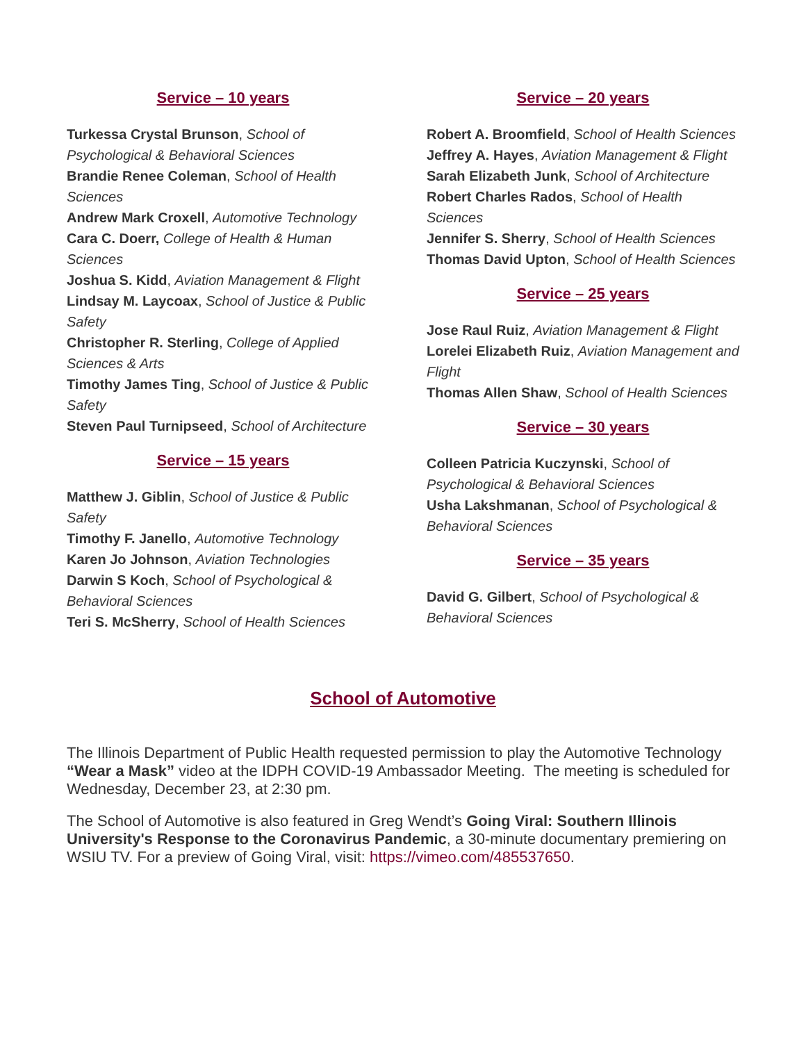Service – 10 years
Turkessa Crystal Brunson, School of Psychological & Behavioral Sciences
Brandie Renee Coleman, School of Health Sciences
Andrew Mark Croxell, Automotive Technology
Cara C. Doerr, College of Health & Human Sciences
Joshua S. Kidd, Aviation Management & Flight
Lindsay M. Laycoax, School of Justice & Public Safety
Christopher R. Sterling, College of Applied Sciences & Arts
Timothy James Ting, School of Justice & Public Safety
Steven Paul Turnipseed, School of Architecture
Service – 15 years
Matthew J. Giblin, School of Justice & Public Safety
Timothy F. Janello, Automotive Technology
Karen Jo Johnson, Aviation Technologies
Darwin S Koch, School of Psychological & Behavioral Sciences
Teri S. McSherry, School of Health Sciences
Service – 20 years
Robert A. Broomfield, School of Health Sciences
Jeffrey A. Hayes, Aviation Management & Flight
Sarah Elizabeth Junk, School of Architecture
Robert Charles Rados, School of Health Sciences
Jennifer S. Sherry, School of Health Sciences
Thomas David Upton, School of Health Sciences
Service – 25 years
Jose Raul Ruiz, Aviation Management & Flight
Lorelei Elizabeth Ruiz, Aviation Management and Flight
Thomas Allen Shaw, School of Health Sciences
Service – 30 years
Colleen Patricia Kuczynski, School of Psychological & Behavioral Sciences
Usha Lakshmanan, School of Psychological & Behavioral Sciences
Service – 35 years
David G. Gilbert, School of Psychological & Behavioral Sciences
School of Automotive
The Illinois Department of Public Health requested permission to play the Automotive Technology “Wear a Mask” video at the IDPH COVID-19 Ambassador Meeting. The meeting is scheduled for Wednesday, December 23, at 2:30 pm.
The School of Automotive is also featured in Greg Wendt’s Going Viral: Southern Illinois University's Response to the Coronavirus Pandemic, a 30-minute documentary premiering on WSIU TV. For a preview of Going Viral, visit: https://vimeo.com/485537650.